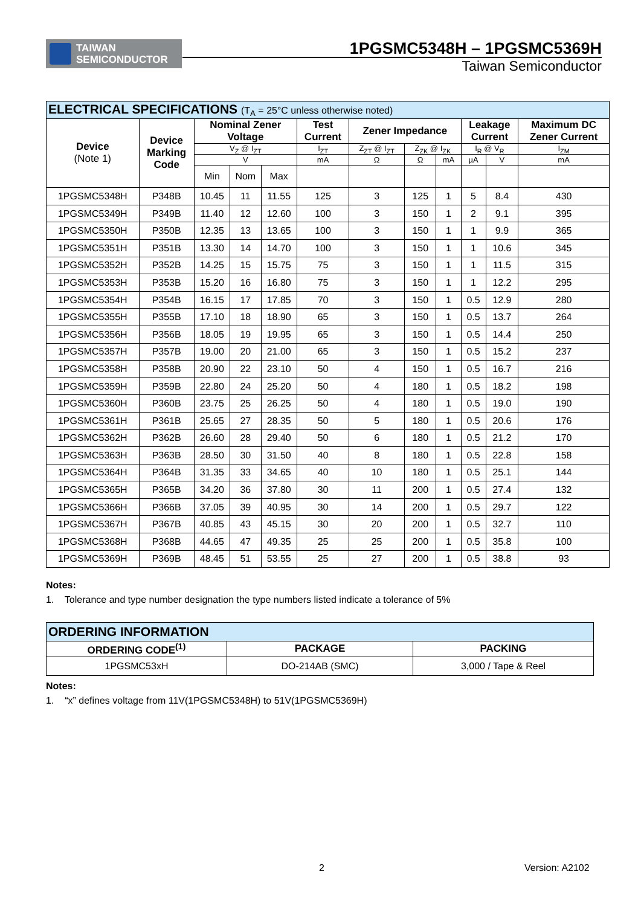TAIWAN
SEMICONDUCTOR
1PGSMC5348H – 1PGSMC5369H
Taiwan Semiconductor
| ELECTRICAL SPECIFICATIONS (T<sub>A</sub> = 25°C unless otherwise noted) | | | | | | | | | | | |
| Device (Note 1) | Device Marking Code | Nominal Zener Voltage | | | Test Current | Zener Impedance | | | Leakage Current | | Maximum DC Zener Current |
| | | V<sub>Z</sub> @ I<sub>ZT</sub> | | | I<sub>ZT</sub> | Z<sub>ZT</sub> @ I<sub>ZT</sub> | Z<sub>ZK</sub> @ I<sub>ZK</sub> | | I<sub>R</sub> @ V<sub>R</sub> | | I<sub>ZM</sub> |
| | | V | | | mA | Ω | Ω | mA | µA | V | mA |
| | | Min | Nom | Max | | | | | | | |
| 1PGSMC5348H | P348B | 10.45 | 11 | 11.55 | 125 | 3 | 125 | 1 | 5 | 8.4 | 430 |
| 1PGSMC5349H | P349B | 11.40 | 12 | 12.60 | 100 | 3 | 150 | 1 | 2 | 9.1 | 395 |
| 1PGSMC5350H | P350B | 12.35 | 13 | 13.65 | 100 | 3 | 150 | 1 | 1 | 9.9 | 365 |
| 1PGSMC5351H | P351B | 13.30 | 14 | 14.70 | 100 | 3 | 150 | 1 | 1 | 10.6 | 345 |
| 1PGSMC5352H | P352B | 14.25 | 15 | 15.75 | 75 | 3 | 150 | 1 | 1 | 11.5 | 315 |
| 1PGSMC5353H | P353B | 15.20 | 16 | 16.80 | 75 | 3 | 150 | 1 | 1 | 12.2 | 295 |
| 1PGSMC5354H | P354B | 16.15 | 17 | 17.85 | 70 | 3 | 150 | 1 | 0.5 | 12.9 | 280 |
| 1PGSMC5355H | P355B | 17.10 | 18 | 18.90 | 65 | 3 | 150 | 1 | 0.5 | 13.7 | 264 |
| 1PGSMC5356H | P356B | 18.05 | 19 | 19.95 | 65 | 3 | 150 | 1 | 0.5 | 14.4 | 250 |
| 1PGSMC5357H | P357B | 19.00 | 20 | 21.00 | 65 | 3 | 150 | 1 | 0.5 | 15.2 | 237 |
| 1PGSMC5358H | P358B | 20.90 | 22 | 23.10 | 50 | 4 | 150 | 1 | 0.5 | 16.7 | 216 |
| 1PGSMC5359H | P359B | 22.80 | 24 | 25.20 | 50 | 4 | 180 | 1 | 0.5 | 18.2 | 198 |
| 1PGSMC5360H | P360B | 23.75 | 25 | 26.25 | 50 | 4 | 180 | 1 | 0.5 | 19.0 | 190 |
| 1PGSMC5361H | P361B | 25.65 | 27 | 28.35 | 50 | 5 | 180 | 1 | 0.5 | 20.6 | 176 |
| 1PGSMC5362H | P362B | 26.60 | 28 | 29.40 | 50 | 6 | 180 | 1 | 0.5 | 21.2 | 170 |
| 1PGSMC5363H | P363B | 28.50 | 30 | 31.50 | 40 | 8 | 180 | 1 | 0.5 | 22.8 | 158 |
| 1PGSMC5364H | P364B | 31.35 | 33 | 34.65 | 40 | 10 | 180 | 1 | 0.5 | 25.1 | 144 |
| 1PGSMC5365H | P365B | 34.20 | 36 | 37.80 | 30 | 11 | 200 | 1 | 0.5 | 27.4 | 132 |
| 1PGSMC5366H | P366B | 37.05 | 39 | 40.95 | 30 | 14 | 200 | 1 | 0.5 | 29.7 | 122 |
| 1PGSMC5367H | P367B | 40.85 | 43 | 45.15 | 30 | 20 | 200 | 1 | 0.5 | 32.7 | 110 |
| 1PGSMC5368H | P368B | 44.65 | 47 | 49.35 | 25 | 25 | 200 | 1 | 0.5 | 35.8 | 100 |
| 1PGSMC5369H | P369B | 48.45 | 51 | 53.55 | 25 | 27 | 200 | 1 | 0.5 | 38.8 | 93 |
Notes:
1. Tolerance and type number designation the type numbers listed indicate a tolerance of 5%
| ORDERING INFORMATION | | |
| ORDERING CODE<sup>(1)</sup> | PACKAGE | PACKING |
| 1PGSMC53xH | DO-214AB (SMC) | 3,000 / Tape & Reel |
Notes:
1. “x” defines voltage from 11V(1PGSMC5348H) to 51V(1PGSMC5369H)
2 Version: A2102